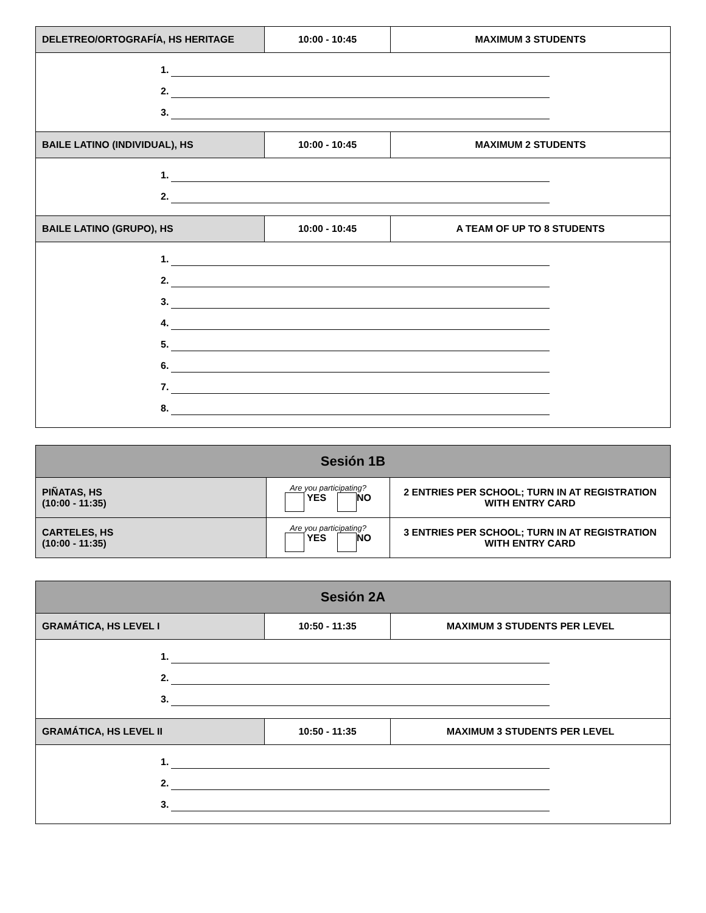| DELETREO/ORTOGRAFÍA, HS HERITAGE | 10:00 - 10:45 | MAXIMUM 3 STUDENTS |
| 1. 2. 3. | | |
| BAILE LATINO (INDIVIDUAL), HS | 10:00 - 10:45 | MAXIMUM 2 STUDENTS |
| 1. 2. | | |
| BAILE LATINO (GRUPO), HS | 10:00 - 10:45 | A TEAM OF UP TO 8 STUDENTS |
| 1. 2. 3. 4. 5. 6. 7. 8. | | |
| Sesión 1B | | |
| PIÑATAS, HS (10:00 - 11:35) | Are you participating? YES NO | 2 ENTRIES PER SCHOOL; TURN IN AT REGISTRATION WITH ENTRY CARD |
| CARTELES, HS (10:00 - 11:35) | Are you participating? YES NO | 3 ENTRIES PER SCHOOL; TURN IN AT REGISTRATION WITH ENTRY CARD |
| Sesión 2A | | |
| GRAMÁTICA, HS LEVEL I | 10:50 - 11:35 | MAXIMUM 3 STUDENTS PER LEVEL |
| 1. 2. 3. | | |
| GRAMÁTICA, HS LEVEL II | 10:50 - 11:35 | MAXIMUM 3 STUDENTS PER LEVEL |
| 1. 2. 3. | | |